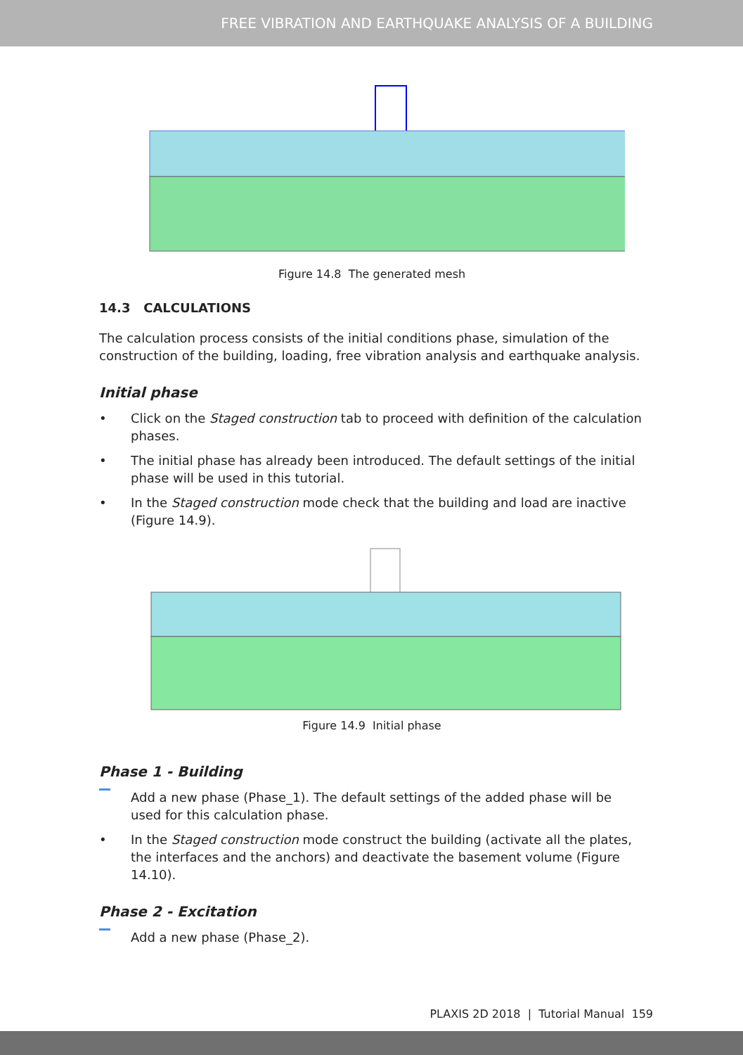FREE VIBRATION AND EARTHQUAKE ANALYSIS OF A BUILDING
Figure 14.8 The generated mesh
14.3 CALCULATIONS
The calculation process consists of the initial conditions phase, simulation of the construction of the building, loading, free vibration analysis and earthquake analysis.
Initial phase
• Click on the Staged construction tab to proceed with definition of the calculation phases.
• The initial phase has already been introduced. The default settings of the initial phase will be used in this tutorial.
• In the Staged construction mode check that the building and load are inactive (Figure 14.9).
Figure 14.9 Initial phase
Phase 1 - Building
Add a new phase (Phase_1). The default settings of the added phase will be used for this calculation phase.
• In the Staged construction mode construct the building (activate all the plates, the interfaces and the anchors) and deactivate the basement volume (Figure 14.10).
Phase 2 - Excitation
Add a new phase (Phase_2).
PLAXIS 2D 2018 | Tutorial Manual 159